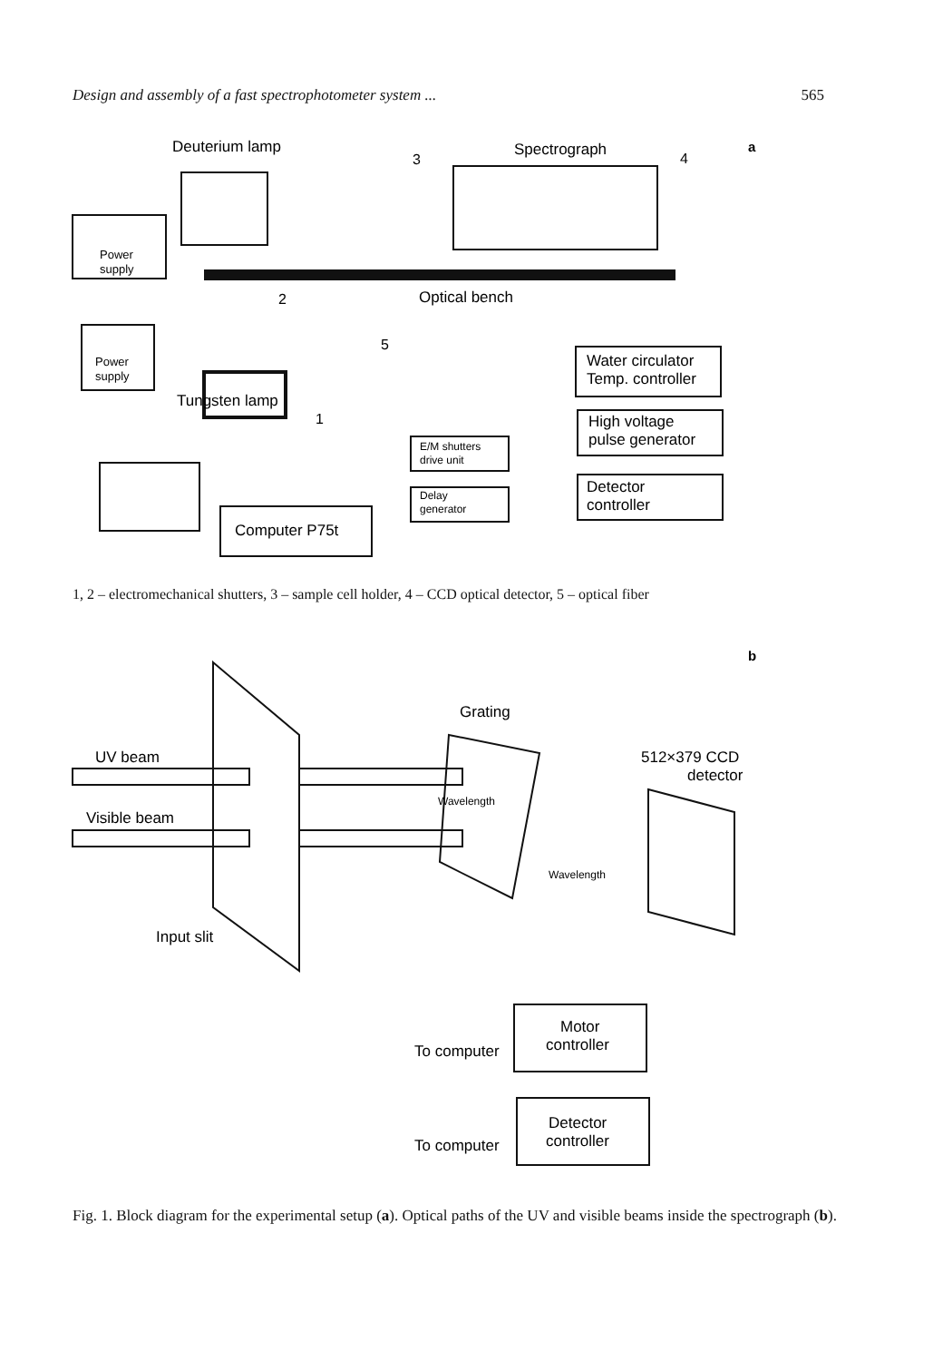Design and assembly of a fast spectrophotometer system ... 565
Deuterium lamp
Spectrograph
4
3
Power
supply
Optical bench
2
Power
supply
5
Water circulator
Temp. controller
Tungsten lamp
1
High voltage
pulse generator
E/M shutters
drive unit
Detector
controller
Delay
generator
Computer P75t
a
1, 2 – electromechanical shutters, 3 – sample cell holder, 4 – CCD optical detector, 5 – optical fiber
Grating
UV beam
Visible beam
512×379 CCD
detector
Wavelength
Wavelength
Input slit
Motor
controller
To computer
Detector
controller
To computer
b
Fig. 1. Block diagram for the experimental setup (a). Optical paths of the UV and visible beams inside the spectrograph (b).